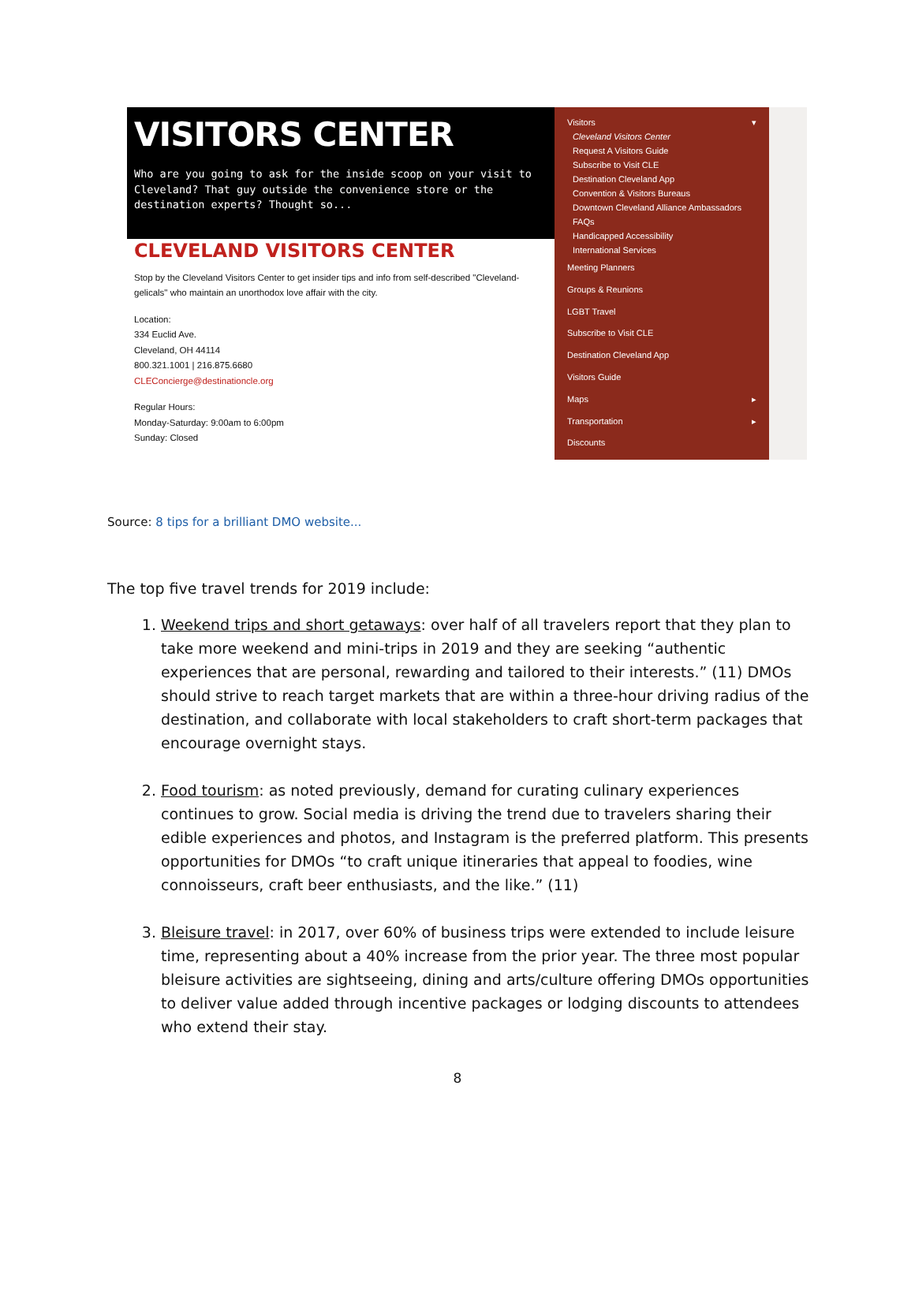VISITORS CENTER
Who are you going to ask for the inside scoop on your visit to Cleveland? That guy outside the convenience store or the destination experts? Thought so...
CLEVELAND VISITORS CENTER
Stop by the Cleveland Visitors Center to get insider tips and info from self-described "Cleveland-gelicals" who maintain an unorthodox love affair with the city.
Location:
334 Euclid Ave.
Cleveland, OH 44114
800.321.1001 | 216.875.6680
CLEConcierge@destinationcle.org
Regular Hours:
Monday-Saturday: 9:00am to 6:00pm
Sunday: Closed
Visitors ▾
Cleveland Visitors Center
Request A Visitors Guide
Subscribe to Visit CLE
Destination Cleveland App
Convention & Visitors Bureaus
Downtown Cleveland Alliance Ambassadors
FAQs
Handicapped Accessibility
International Services
Meeting Planners
Groups & Reunions
LGBT Travel
Subscribe to Visit CLE
Destination Cleveland App
Visitors Guide
Maps ▸
Transportation ▸
Discounts
Source: 8 tips for a brilliant DMO website...
The top five travel trends for 2019 include:
1. Weekend trips and short getaways: over half of all travelers report that they plan to take more weekend and mini-trips in 2019 and they are seeking “authentic experiences that are personal, rewarding and tailored to their interests.” (11) DMOs should strive to reach target markets that are within a three-hour driving radius of the destination, and collaborate with local stakeholders to craft short-term packages that encourage overnight stays.
2. Food tourism: as noted previously, demand for curating culinary experiences continues to grow. Social media is driving the trend due to travelers sharing their edible experiences and photos, and Instagram is the preferred platform. This presents opportunities for DMOs “to craft unique itineraries that appeal to foodies, wine connoisseurs, craft beer enthusiasts, and the like.” (11)
3. Bleisure travel: in 2017, over 60% of business trips were extended to include leisure time, representing about a 40% increase from the prior year. The three most popular bleisure activities are sightseeing, dining and arts/culture offering DMOs opportunities to deliver value added through incentive packages or lodging discounts to attendees who extend their stay.
8